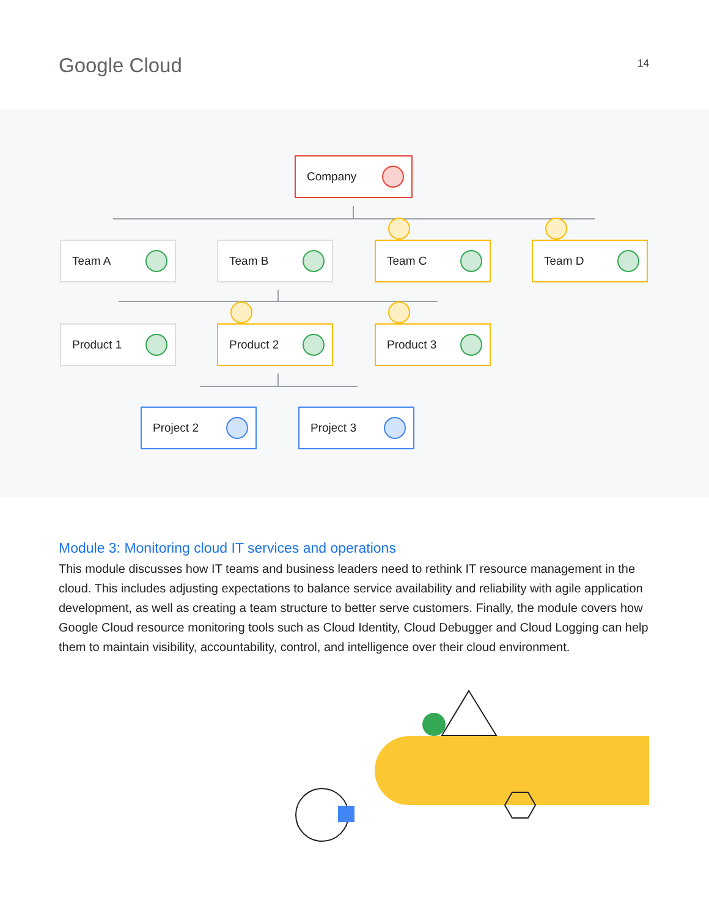Google Cloud
14
Company
Team A Team B Team C Team D
Product 1 Product 2 Product 3
Project 2 Project 3
Module 3: Monitoring cloud IT services and operations
This module discusses how IT teams and business leaders need to rethink IT resource management in the cloud. This includes adjusting expectations to balance service availability and reliability with agile application development, as well as creating a team structure to better serve customers. Finally, the module covers how Google Cloud resource monitoring tools such as Cloud Identity, Cloud Debugger and Cloud Logging can help them to maintain visibility, accountability, control, and intelligence over their cloud environment.